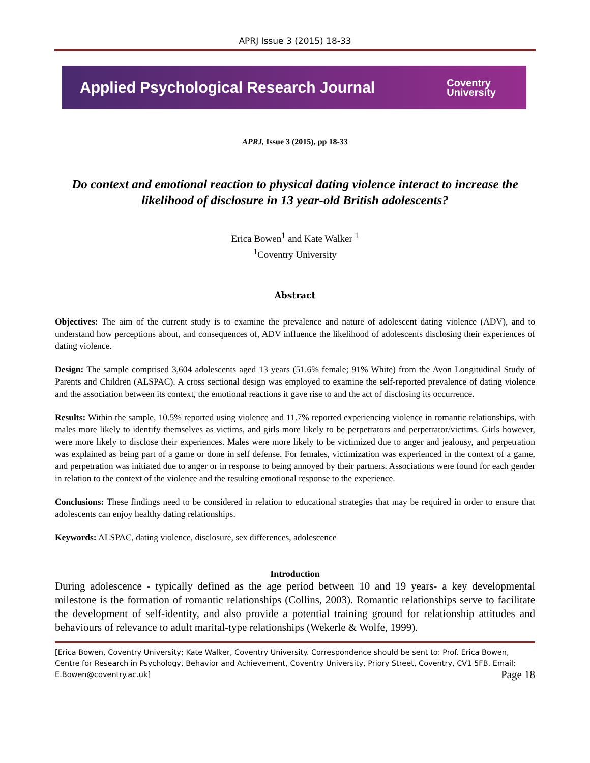APRJ Issue 3 (2015) 18-33
Applied Psychological Research Journal Coventry
University
APRJ, Issue 3 (2015), pp 18-33
Do context and emotional reaction to physical dating violence interact to increase the likelihood of disclosure in 13 year-old British adolescents?
Erica Bowen<sup>1</sup> and Kate Walker <sup>1</sup>
<sup>1</sup> Coventry University
Abstract
Objectives: The aim of the current study is to examine the prevalence and nature of adolescent dating violence (ADV), and to understand how perceptions about, and consequences of, ADV influence the likelihood of adolescents disclosing their experiences of dating violence.
Design: The sample comprised 3,604 adolescents aged 13 years (51.6% female; 91% White) from the Avon Longitudinal Study of Parents and Children (ALSPAC). A cross sectional design was employed to examine the self-reported prevalence of dating violence and the association between its context, the emotional reactions it gave rise to and the act of disclosing its occurrence.
Results: Within the sample, 10.5% reported using violence and 11.7% reported experiencing violence in romantic relationships, with males more likely to identify themselves as victims, and girls more likely to be perpetrators and perpetrator/victims. Girls however, were more likely to disclose their experiences. Males were more likely to be victimized due to anger and jealousy, and perpetration was explained as being part of a game or done in self defense. For females, victimization was experienced in the context of a game, and perpetration was initiated due to anger or in response to being annoyed by their partners. Associations were found for each gender in relation to the context of the violence and the resulting emotional response to the experience.
Conclusions: These findings need to be considered in relation to educational strategies that may be required in order to ensure that adolescents can enjoy healthy dating relationships.
Keywords: ALSPAC, dating violence, disclosure, sex differences, adolescence
Introduction
During adolescence - typically defined as the age period between 10 and 19 years- a key developmental milestone is the formation of romantic relationships (Collins, 2003). Romantic relationships serve to facilitate the development of self-identity, and also provide a potential training ground for relationship attitudes and behaviours of relevance to adult marital-type relationships (Wekerle & Wolfe, 1999).
[Erica Bowen, Coventry University; Kate Walker, Coventry University. Correspondence should be sent to: Prof. Erica Bowen, Centre for Research in Psychology, Behavior and Achievement, Coventry University, Priory Street, Coventry, CV1 5FB. Email: E.Bowen@coventry.ac.uk] Page 18